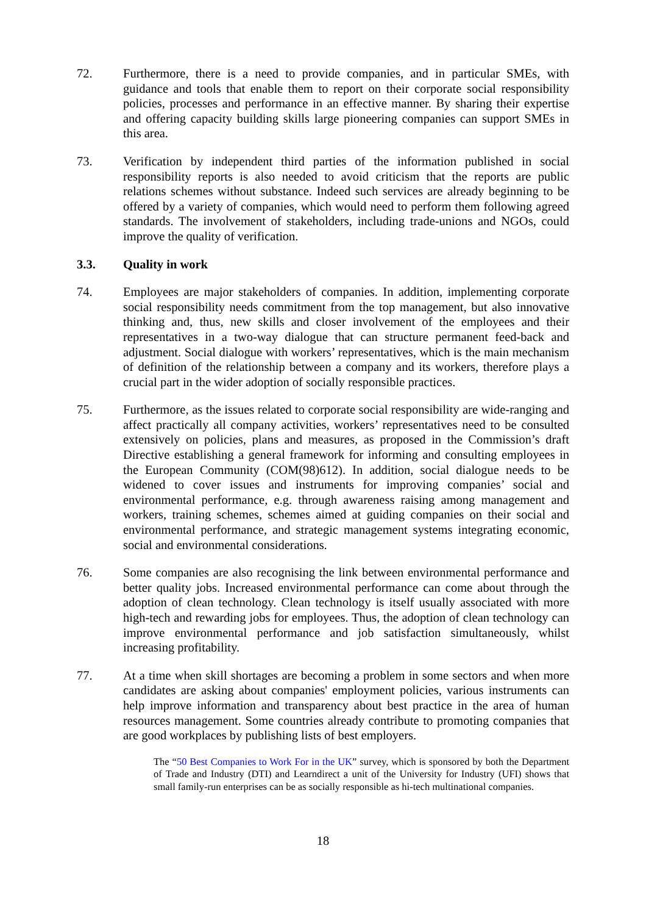72. Furthermore, there is a need to provide companies, and in particular SMEs, with guidance and tools that enable them to report on their corporate social responsibility policies, processes and performance in an effective manner. By sharing their expertise and offering capacity building skills large pioneering companies can support SMEs in this area.
73. Verification by independent third parties of the information published in social responsibility reports is also needed to avoid criticism that the reports are public relations schemes without substance. Indeed such services are already beginning to be offered by a variety of companies, which would need to perform them following agreed standards. The involvement of stakeholders, including trade-unions and NGOs, could improve the quality of verification.
3.3. Quality in work
74. Employees are major stakeholders of companies. In addition, implementing corporate social responsibility needs commitment from the top management, but also innovative thinking and, thus, new skills and closer involvement of the employees and their representatives in a two-way dialogue that can structure permanent feed-back and adjustment. Social dialogue with workers’ representatives, which is the main mechanism of definition of the relationship between a company and its workers, therefore plays a crucial part in the wider adoption of socially responsible practices.
75. Furthermore, as the issues related to corporate social responsibility are wide-ranging and affect practically all company activities, workers’ representatives need to be consulted extensively on policies, plans and measures, as proposed in the Commission’s draft Directive establishing a general framework for informing and consulting employees in the European Community (COM(98)612). In addition, social dialogue needs to be widened to cover issues and instruments for improving companies’ social and environmental performance, e.g. through awareness raising among management and workers, training schemes, schemes aimed at guiding companies on their social and environmental performance, and strategic management systems integrating economic, social and environmental considerations.
76. Some companies are also recognising the link between environmental performance and better quality jobs. Increased environmental performance can come about through the adoption of clean technology. Clean technology is itself usually associated with more high-tech and rewarding jobs for employees. Thus, the adoption of clean technology can improve environmental performance and job satisfaction simultaneously, whilst increasing profitability.
77. At a time when skill shortages are becoming a problem in some sectors and when more candidates are asking about companies' employment policies, various instruments can help improve information and transparency about best practice in the area of human resources management. Some countries already contribute to promoting companies that are good workplaces by publishing lists of best employers.
The “50 Best Companies to Work For in the UK” survey, which is sponsored by both the Department of Trade and Industry (DTI) and Learndirect a unit of the University for Industry (UFI) shows that small family-run enterprises can be as socially responsible as hi-tech multinational companies.
18